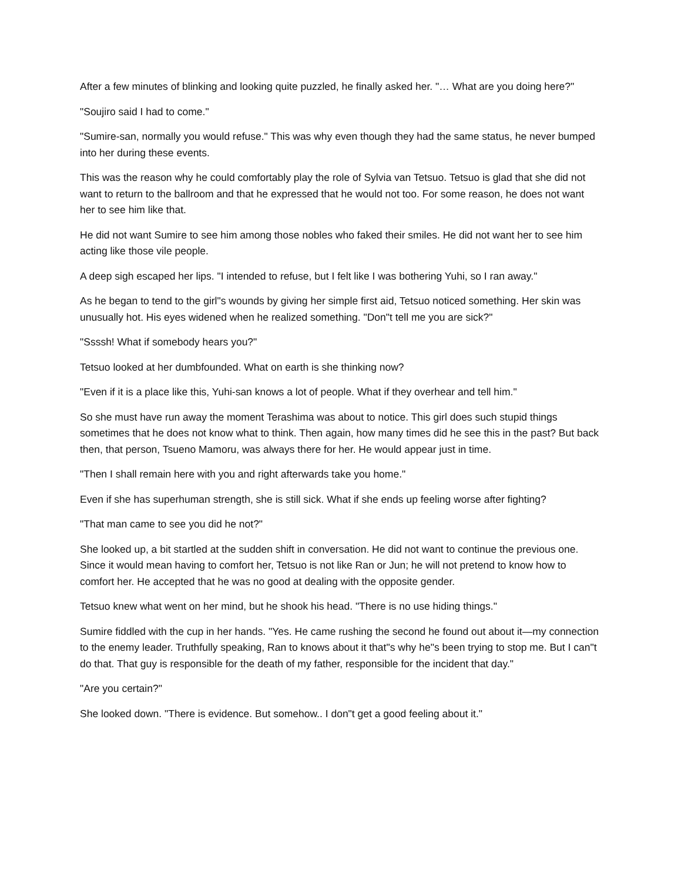After a few minutes of blinking and looking quite puzzled, he finally asked her. "… What are you doing here?"
"Soujiro said I had to come."
"Sumire-san, normally you would refuse." This was why even though they had the same status, he never bumped into her during these events.
This was the reason why he could comfortably play the role of Sylvia van Tetsuo. Tetsuo is glad that she did not want to return to the ballroom and that he expressed that he would not too. For some reason, he does not want her to see him like that.
He did not want Sumire to see him among those nobles who faked their smiles. He did not want her to see him acting like those vile people.
A deep sigh escaped her lips. "I intended to refuse, but I felt like I was bothering Yuhi, so I ran away."
As he began to tend to the girl"s wounds by giving her simple first aid, Tetsuo noticed something. Her skin was unusually hot. His eyes widened when he realized something. "Don"t tell me you are sick?"
"Ssssh! What if somebody hears you?"
Tetsuo looked at her dumbfounded. What on earth is she thinking now?
"Even if it is a place like this, Yuhi-san knows a lot of people. What if they overhear and tell him."
So she must have run away the moment Terashima was about to notice. This girl does such stupid things sometimes that he does not know what to think. Then again, how many times did he see this in the past? But back then, that person, Tsueno Mamoru, was always there for her. He would appear just in time.
"Then I shall remain here with you and right afterwards take you home."
Even if she has superhuman strength, she is still sick. What if she ends up feeling worse after fighting?
"That man came to see you did he not?"
She looked up, a bit startled at the sudden shift in conversation. He did not want to continue the previous one. Since it would mean having to comfort her, Tetsuo is not like Ran or Jun; he will not pretend to know how to comfort her. He accepted that he was no good at dealing with the opposite gender.
Tetsuo knew what went on her mind, but he shook his head. "There is no use hiding things."
Sumire fiddled with the cup in her hands. "Yes. He came rushing the second he found out about it—my connection to the enemy leader. Truthfully speaking, Ran to knows about it that"s why he"s been trying to stop me. But I can"t do that. That guy is responsible for the death of my father, responsible for the incident that day."
"Are you certain?"
She looked down. "There is evidence. But somehow.. I don"t get a good feeling about it."